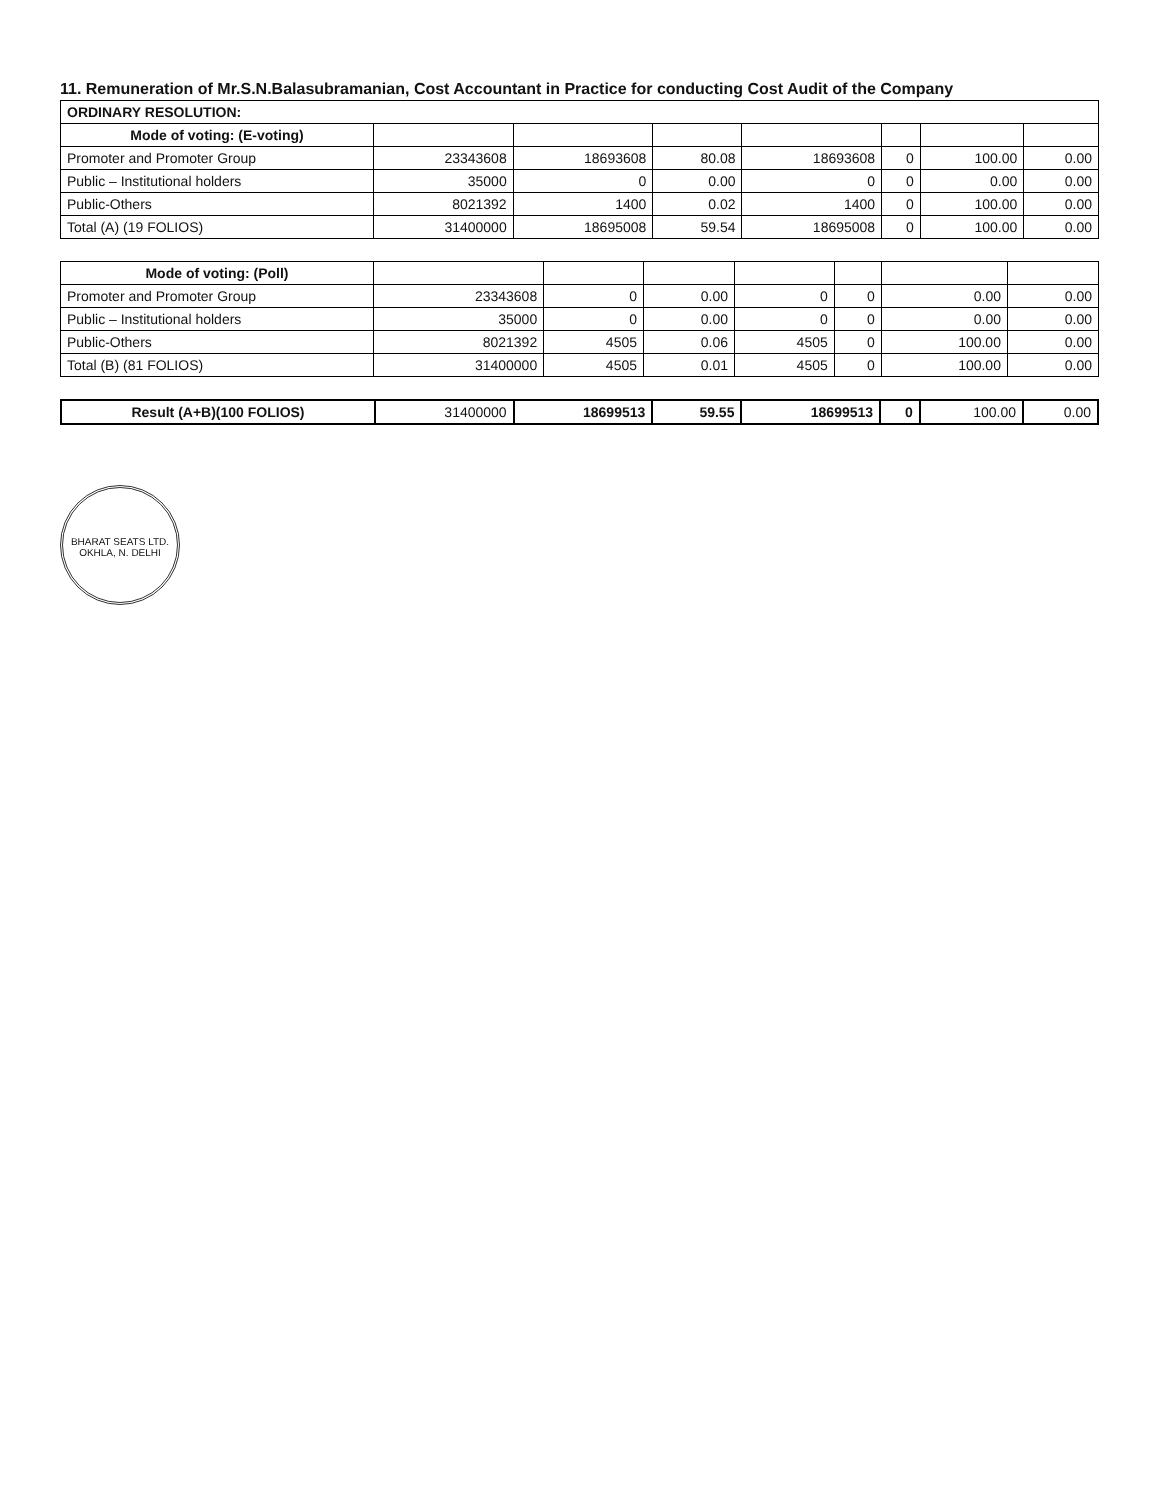11. Remuneration of Mr.S.N.Balasubramanian, Cost Accountant in Practice for conducting Cost Audit of the Company
| ORDINARY RESOLUTION: | | | | | | | |
| --- | --- | --- | --- | --- | --- | --- | --- |
| Mode of voting: (E-voting) | | | | | | | |
| Promoter and Promoter Group | 23343608 | 18693608 | 80.08 | 18693608 | 0 | 100.00 | 0.00 |
| Public – Institutional holders | 35000 | 0 | 0.00 | 0 | 0 | 0.00 | 0.00 |
| Public-Others | 8021392 | 1400 | 0.02 | 1400 | 0 | 100.00 | 0.00 |
| Total (A) (19 FOLIOS) | 31400000 | 18695008 | 59.54 | 18695008 | 0 | 100.00 | 0.00 |
| Mode of voting: (Poll) | | | | | | | |
| Promoter and Promoter Group | 23343608 | 0 | 0.00 | 0 | 0 | 0.00 | 0.00 |
| Public – Institutional holders | 35000 | 0 | 0.00 | 0 | 0 | 0.00 | 0.00 |
| Public-Others | 8021392 | 4505 | 0.06 | 4505 | 0 | 100.00 | 0.00 |
| Total (B) (81 FOLIOS) | 31400000 | 4505 | 0.01 | 4505 | 0 | 100.00 | 0.00 |
| Result (A+B)(100 FOLIOS) | 31400000 | 18699513 | 59.55 | 18699513 | 0 | 100.00 | 0.00 |
BHARAT SEATS LTD. OKHLA, N. DELHI